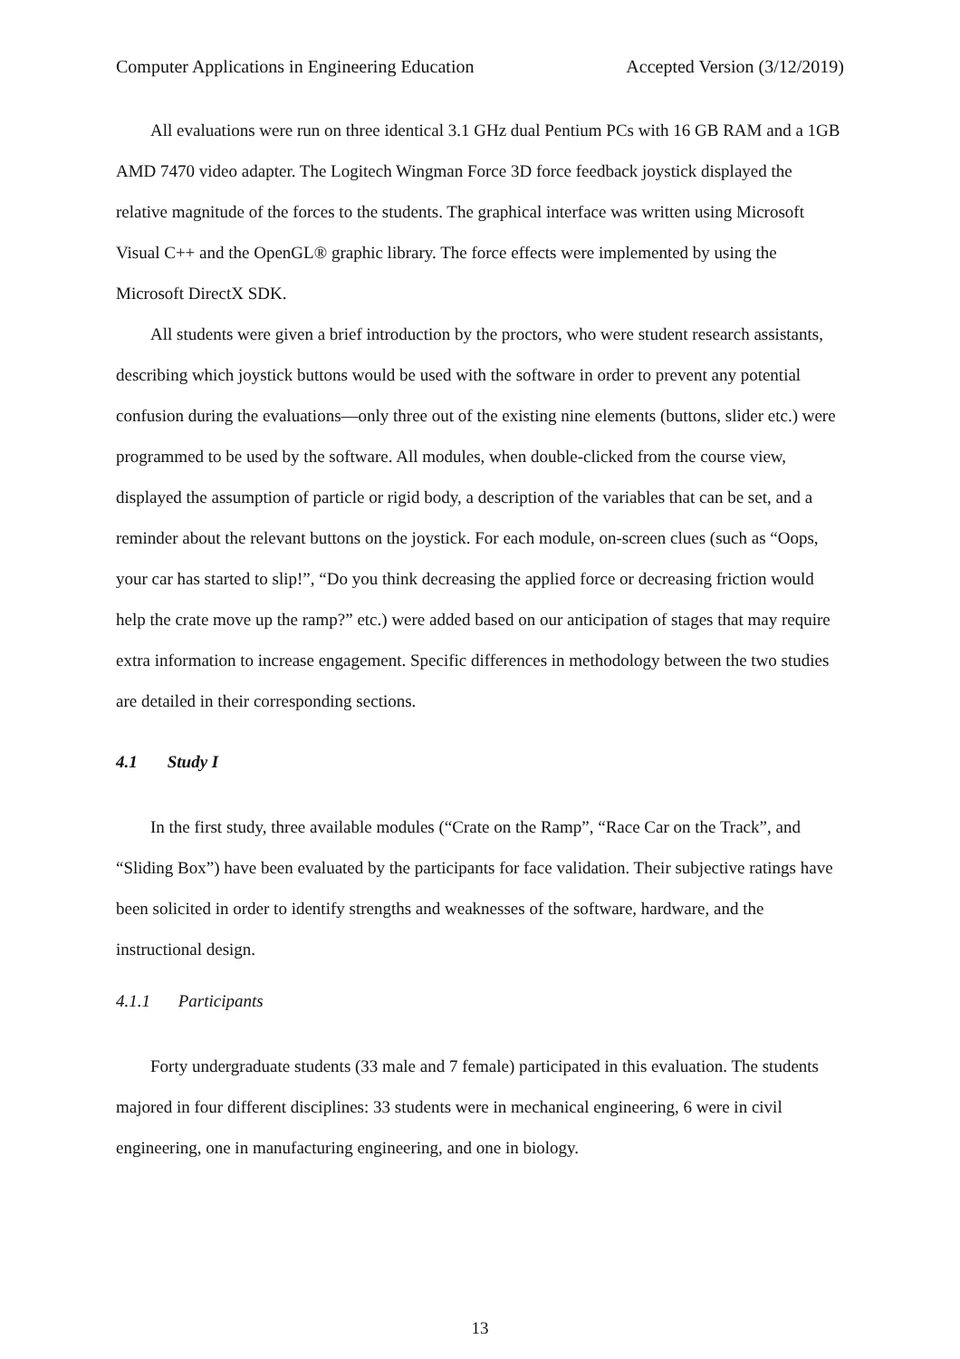Computer Applications in Engineering Education Accepted Version (3/12/2019)
All evaluations were run on three identical 3.1 GHz dual Pentium PCs with 16 GB RAM and a 1GB AMD 7470 video adapter. The Logitech Wingman Force 3D force feedback joystick displayed the relative magnitude of the forces to the students. The graphical interface was written using Microsoft Visual C++ and the OpenGL® graphic library. The force effects were implemented by using the Microsoft DirectX SDK.
All students were given a brief introduction by the proctors, who were student research assistants, describing which joystick buttons would be used with the software in order to prevent any potential confusion during the evaluations—only three out of the existing nine elements (buttons, slider etc.) were programmed to be used by the software. All modules, when double-clicked from the course view, displayed the assumption of particle or rigid body, a description of the variables that can be set, and a reminder about the relevant buttons on the joystick. For each module, on-screen clues (such as “Oops, your car has started to slip!”, “Do you think decreasing the applied force or decreasing friction would help the crate move up the ramp?” etc.) were added based on our anticipation of stages that may require extra information to increase engagement. Specific differences in methodology between the two studies are detailed in their corresponding sections.
4.1 Study I
In the first study, three available modules (“Crate on the Ramp”, “Race Car on the Track”, and “Sliding Box”) have been evaluated by the participants for face validation. Their subjective ratings have been solicited in order to identify strengths and weaknesses of the software, hardware, and the instructional design.
4.1.1 Participants
Forty undergraduate students (33 male and 7 female) participated in this evaluation. The students majored in four different disciplines: 33 students were in mechanical engineering, 6 were in civil engineering, one in manufacturing engineering, and one in biology.
13